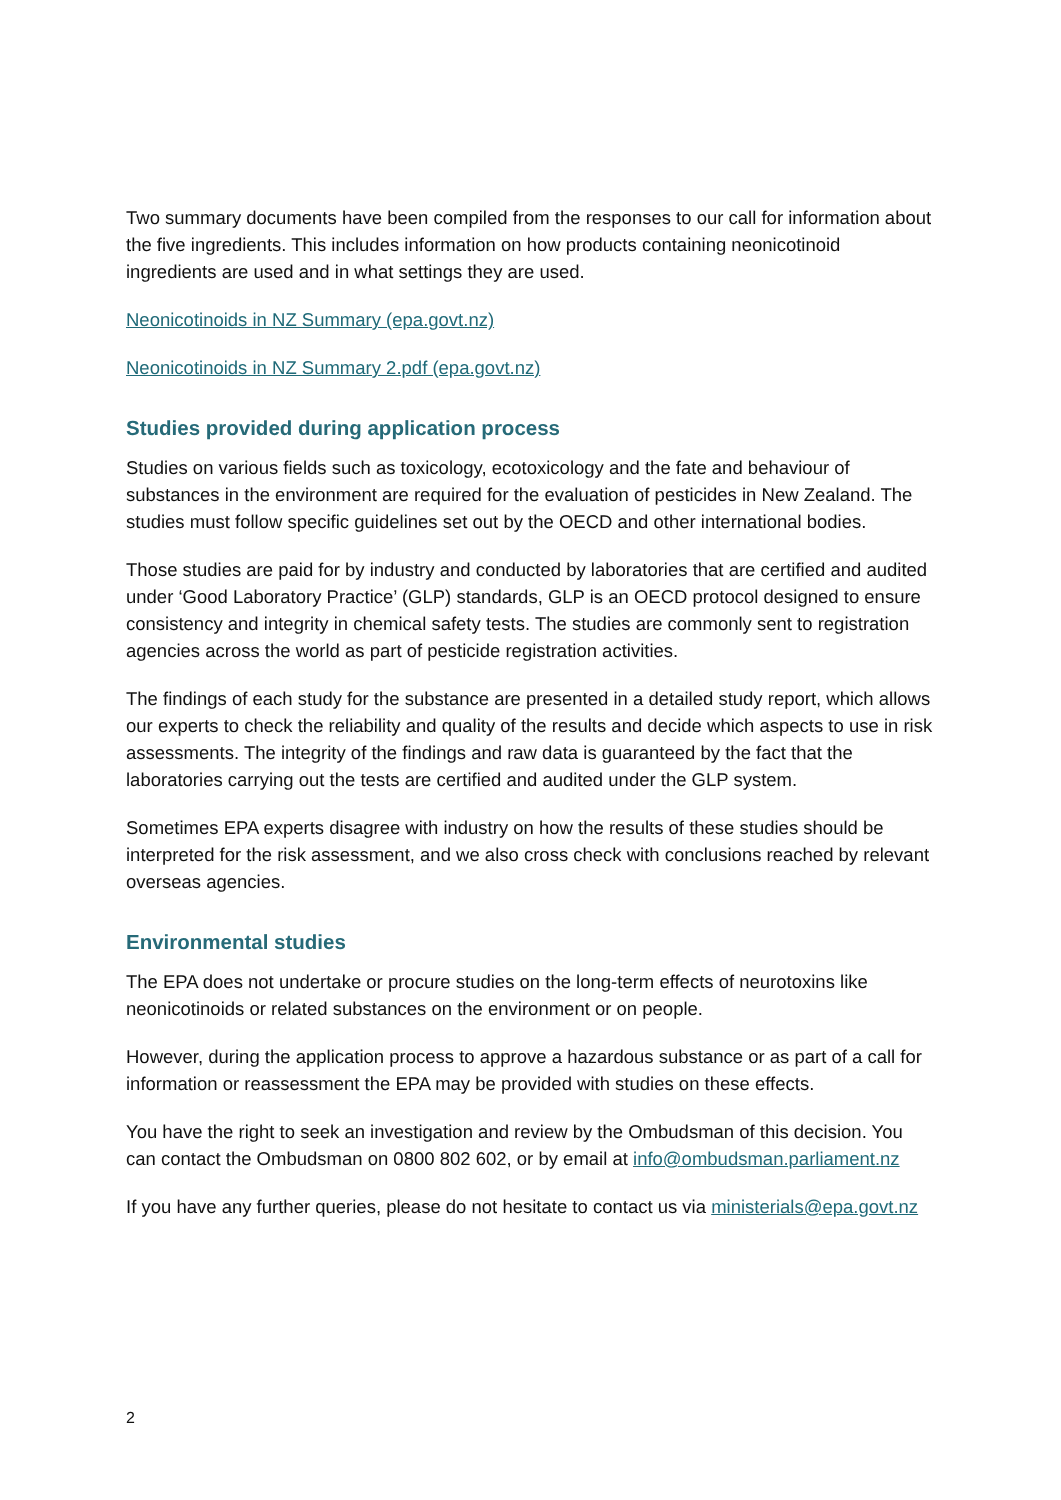Two summary documents have been compiled from the responses to our call for information about the five ingredients. This includes information on how products containing neonicotinoid ingredients are used and in what settings they are used.
Neonicotinoids in NZ Summary (epa.govt.nz)
Neonicotinoids in NZ Summary 2.pdf (epa.govt.nz)
Studies provided during application process
Studies on various fields such as toxicology, ecotoxicology and the fate and behaviour of substances in the environment are required for the evaluation of pesticides in New Zealand. The studies must follow specific guidelines set out by the OECD and other international bodies.
Those studies are paid for by industry and conducted by laboratories that are certified and audited under ‘Good Laboratory Practice’ (GLP) standards, GLP is an OECD protocol designed to ensure consistency and integrity in chemical safety tests. The studies are commonly sent to registration agencies across the world as part of pesticide registration activities.
The findings of each study for the substance are presented in a detailed study report, which allows our experts to check the reliability and quality of the results and decide which aspects to use in risk assessments. The integrity of the findings and raw data is guaranteed by the fact that the laboratories carrying out the tests are certified and audited under the GLP system.
Sometimes EPA experts disagree with industry on how the results of these studies should be interpreted for the risk assessment, and we also cross check with conclusions reached by relevant overseas agencies.
Environmental studies
The EPA does not undertake or procure studies on the long-term effects of neurotoxins like neonicotinoids or related substances on the environment or on people.
However, during the application process to approve a hazardous substance or as part of a call for information or reassessment the EPA may be provided with studies on these effects.
You have the right to seek an investigation and review by the Ombudsman of this decision. You can contact the Ombudsman on 0800 802 602, or by email at info@ombudsman.parliament.nz
If you have any further queries, please do not hesitate to contact us via ministerials@epa.govt.nz
2